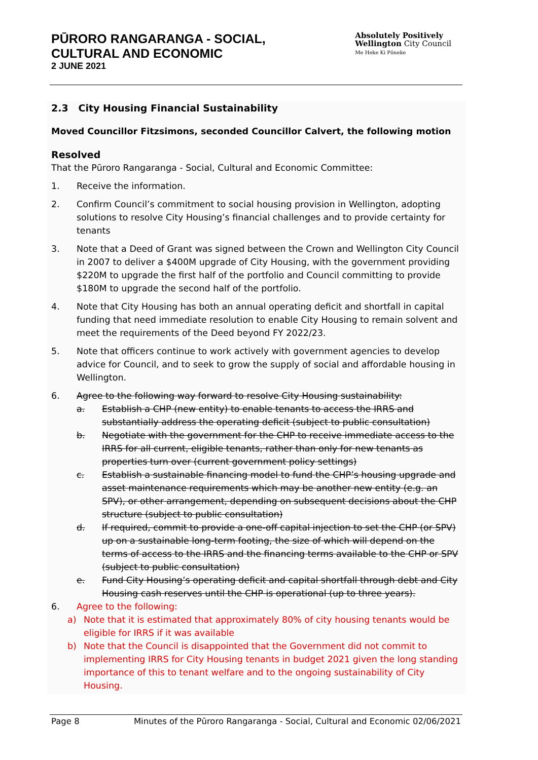PŪRORO RANGARANGA - SOCIAL,
CULTURAL AND ECONOMIC
2 JUNE 2021
Absolutely Positively
Wellington City Council
Me Heke Ki Pōneke
2.3 City Housing Financial Sustainability
Moved Councillor Fitzsimons, seconded Councillor Calvert, the following motion
Resolved
That the Pūroro Rangaranga - Social, Cultural and Economic Committee:
1. Receive the information.
2. Confirm Council’s commitment to social housing provision in Wellington, adopting solutions to resolve City Housing’s financial challenges and to provide certainty for tenants
3. Note that a Deed of Grant was signed between the Crown and Wellington City Council in 2007 to deliver a $400M upgrade of City Housing, with the government providing $220M to upgrade the first half of the portfolio and Council committing to provide $180M to upgrade the second half of the portfolio.
4. Note that City Housing has both an annual operating deficit and shortfall in capital funding that need immediate resolution to enable City Housing to remain solvent and meet the requirements of the Deed beyond FY 2022/23.
5. Note that officers continue to work actively with government agencies to develop advice for Council, and to seek to grow the supply of social and affordable housing in Wellington.
6. Agree to the following way forward to resolve City Housing sustainability:
a. Establish a CHP (new entity) to enable tenants to access the IRRS and substantially address the operating deficit (subject to public consultation)
b. Negotiate with the government for the CHP to receive immediate access to the IRRS for all current, eligible tenants, rather than only for new tenants as properties turn over (current government policy settings)
c. Establish a sustainable financing model to fund the CHP’s housing upgrade and asset maintenance requirements which may be another new entity (e.g. an SPV), or other arrangement, depending on subsequent decisions about the CHP structure (subject to public consultation)
d. If required, commit to provide a one-off capital injection to set the CHP (or SPV) up on a sustainable long-term footing, the size of which will depend on the terms of access to the IRRS and the financing terms available to the CHP or SPV (subject to public consultation)
e. Fund City Housing’s operating deficit and capital shortfall through debt and City Housing cash reserves until the CHP is operational (up to three years).
6. Agree to the following:
a) Note that it is estimated that approximately 80% of city housing tenants would be eligible for IRRS if it was available
b) Note that the Council is disappointed that the Government did not commit to implementing IRRS for City Housing tenants in budget 2021 given the long standing importance of this to tenant welfare and to the ongoing sustainability of City Housing.
Page 8 Minutes of the Pūroro Rangaranga - Social, Cultural and Economic 02/06/2021